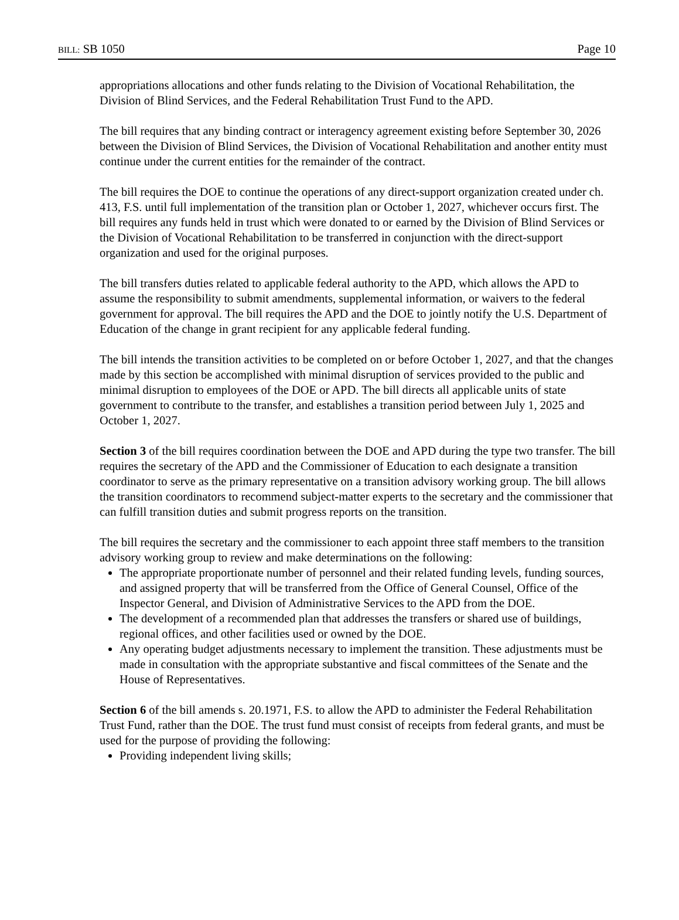BILL: SB 1050 Page 10
appropriations allocations and other funds relating to the Division of Vocational Rehabilitation, the Division of Blind Services, and the Federal Rehabilitation Trust Fund to the APD.
The bill requires that any binding contract or interagency agreement existing before September 30, 2026 between the Division of Blind Services, the Division of Vocational Rehabilitation and another entity must continue under the current entities for the remainder of the contract.
The bill requires the DOE to continue the operations of any direct-support organization created under ch. 413, F.S. until full implementation of the transition plan or October 1, 2027, whichever occurs first. The bill requires any funds held in trust which were donated to or earned by the Division of Blind Services or the Division of Vocational Rehabilitation to be transferred in conjunction with the direct-support organization and used for the original purposes.
The bill transfers duties related to applicable federal authority to the APD, which allows the APD to assume the responsibility to submit amendments, supplemental information, or waivers to the federal government for approval. The bill requires the APD and the DOE to jointly notify the U.S. Department of Education of the change in grant recipient for any applicable federal funding.
The bill intends the transition activities to be completed on or before October 1, 2027, and that the changes made by this section be accomplished with minimal disruption of services provided to the public and minimal disruption to employees of the DOE or APD. The bill directs all applicable units of state government to contribute to the transfer, and establishes a transition period between July 1, 2025 and October 1, 2027.
Section 3 of the bill requires coordination between the DOE and APD during the type two transfer. The bill requires the secretary of the APD and the Commissioner of Education to each designate a transition coordinator to serve as the primary representative on a transition advisory working group. The bill allows the transition coordinators to recommend subject-matter experts to the secretary and the commissioner that can fulfill transition duties and submit progress reports on the transition.
The bill requires the secretary and the commissioner to each appoint three staff members to the transition advisory working group to review and make determinations on the following:
The appropriate proportionate number of personnel and their related funding levels, funding sources, and assigned property that will be transferred from the Office of General Counsel, Office of the Inspector General, and Division of Administrative Services to the APD from the DOE.
The development of a recommended plan that addresses the transfers or shared use of buildings, regional offices, and other facilities used or owned by the DOE.
Any operating budget adjustments necessary to implement the transition. These adjustments must be made in consultation with the appropriate substantive and fiscal committees of the Senate and the House of Representatives.
Section 6 of the bill amends s. 20.1971, F.S. to allow the APD to administer the Federal Rehabilitation Trust Fund, rather than the DOE. The trust fund must consist of receipts from federal grants, and must be used for the purpose of providing the following:
Providing independent living skills;